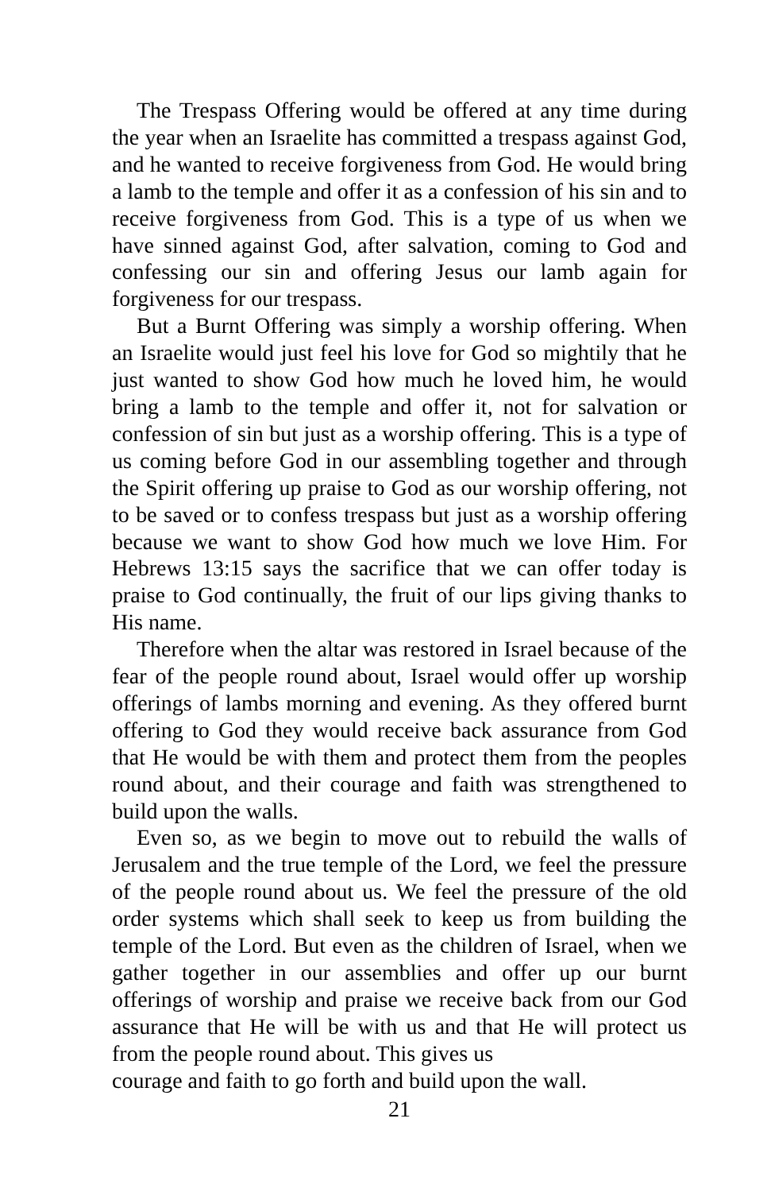The Trespass Offering would be offered at any time during the year when an Israelite has committed a trespass against God, and he wanted to receive forgiveness from God. He would bring a lamb to the temple and offer it as a confession of his sin and to receive forgiveness from God. This is a type of us when we have sinned against God, after salvation, coming to God and confessing our sin and offering Jesus our lamb again for forgiveness for our trespass.
But a Burnt Offering was simply a worship offering. When an Israelite would just feel his love for God so mightily that he just wanted to show God how much he loved him, he would bring a lamb to the temple and offer it, not for salvation or confession of sin but just as a worship offering. This is a type of us coming before God in our assembling together and through the Spirit offering up praise to God as our worship offering, not to be saved or to confess trespass but just as a worship offering because we want to show God how much we love Him. For Hebrews 13:15 says the sacrifice that we can offer today is praise to God continually, the fruit of our lips giving thanks to His name.
Therefore when the altar was restored in Israel because of the fear of the people round about, Israel would offer up worship offerings of lambs morning and evening. As they offered burnt offering to God they would receive back assurance from God that He would be with them and protect them from the peoples round about, and their courage and faith was strengthened to build upon the walls.
Even so, as we begin to move out to rebuild the walls of Jerusalem and the true temple of the Lord, we feel the pressure of the people round about us. We feel the pressure of the old order systems which shall seek to keep us from building the temple of the Lord. But even as the children of Israel, when we gather together in our assemblies and offer up our burnt offerings of worship and praise we receive back from our God assurance that He will be with us and that He will protect us from the people round about. This gives us
courage and faith to go forth and build upon the wall.
21